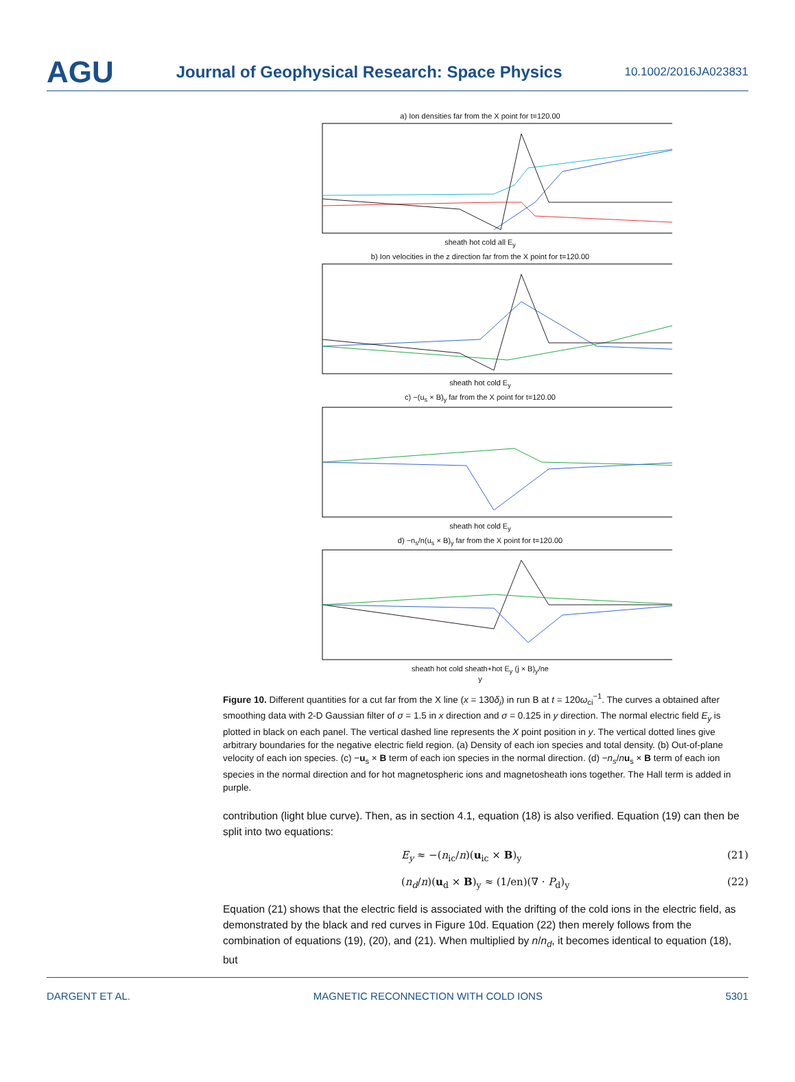AGU Journal of Geophysical Research: Space Physics 10.1002/2016JA023831
a) Ion densities far from the X point for t=120.00
sheath hot cold all E<sub>y</sub>
b) Ion velocities in the z direction far from the X point for t=120.00
sheath hot cold E<sub>y</sub>
c) −(u<sub>s</sub> × B)<sub>y</sub> far from the X point for t=120.00
sheath hot cold E<sub>y</sub>
d) −n<sub>s</sub>/n(u<sub>s</sub> × B)<sub>y</sub> far from the X point for t=120.00
sheath hot cold sheath+hot E<sub>y</sub> (j × B)<sub>y</sub>/ne
y
Figure 10. Different quantities for a cut far from the X line (x = 130δ<sub>i</sub>) in run B at t = 120ω<sub>ci</sub><sup>−1</sup>. The curves a obtained after smoothing data with 2-D Gaussian filter of σ = 1.5 in x direction and σ = 0.125 in y direction. The normal electric field E<sub>y</sub> is plotted in black on each panel. The vertical dashed line represents the X point position in y. The vertical dotted lines give arbitrary boundaries for the negative electric field region. (a) Density of each ion species and total density. (b) Out-of-plane velocity of each ion species. (c) −u<sub>s</sub> × B term of each ion species in the normal direction. (d) −n<sub>s</sub>/nu<sub>s</sub> × B term of each ion species in the normal direction and for hot magnetospheric ions and magnetosheath ions together. The Hall term is added in purple.
contribution (light blue curve). Then, as in section 4.1, equation (18) is also verified. Equation (19) can then be split into two equations:
E<sub>y</sub> ≈ −(n<sub>ic</sub>/n)(u<sub>ic</sub> × B)<sub>y</sub> (21)
(n<sub>d</sub>/n)(u<sub>d</sub> × B)<sub>y</sub> ≈ (1/en)(∇ · P<sub>d</sub>)<sub>y</sub> (22)
Equation (21) shows that the electric field is associated with the drifting of the cold ions in the electric field, as demonstrated by the black and red curves in Figure 10d. Equation (22) then merely follows from the combination of equations (19), (20), and (21). When multiplied by n/n<sub>d</sub>, it becomes identical to equation (18), but
DARGENT ET AL. MAGNETIC RECONNECTION WITH COLD IONS 5301